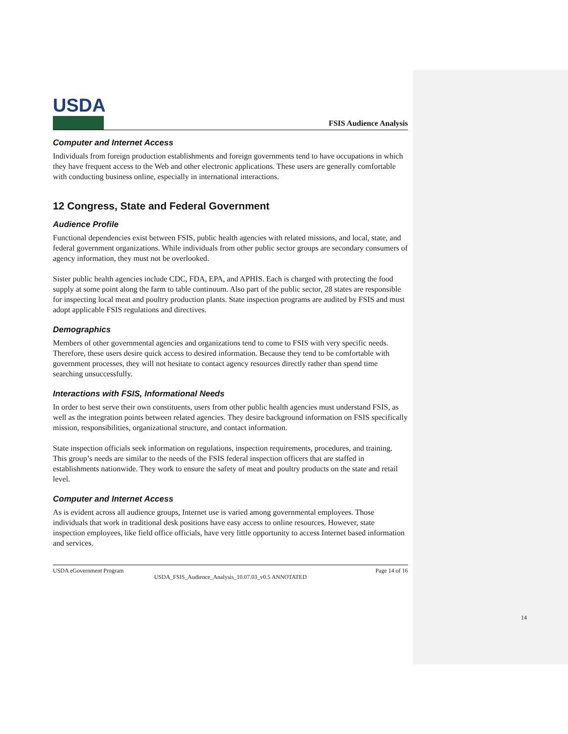USDA
FSIS Audience Analysis
Computer and Internet Access
Individuals from foreign production establishments and foreign governments tend to have occupations in which they have frequent access to the Web and other electronic applications. These users are generally comfortable with conducting business online, especially in international interactions.
12 Congress, State and Federal Government
Audience Profile
Functional dependencies exist between FSIS, public health agencies with related missions, and local, state, and federal government organizations. While individuals from other public sector groups are secondary consumers of agency information, they must not be overlooked.
Sister public health agencies include CDC, FDA, EPA, and APHIS. Each is charged with protecting the food supply at some point along the farm to table continuum. Also part of the public sector, 28 states are responsible for inspecting local meat and poultry production plants. State inspection programs are audited by FSIS and must adopt applicable FSIS regulations and directives.
Demographics
Members of other governmental agencies and organizations tend to come to FSIS with very specific needs. Therefore, these users desire quick access to desired information. Because they tend to be comfortable with government processes, they will not hesitate to contact agency resources directly rather than spend time searching unsuccessfully.
Interactions with FSIS, Informational Needs
In order to best serve their own constituents, users from other public health agencies must understand FSIS, as well as the integration points between related agencies. They desire background information on FSIS specifically mission, responsibilities, organizational structure, and contact information.
State inspection officials seek information on regulations, inspection requirements, procedures, and training. This group’s needs are similar to the needs of the FSIS federal inspection officers that are staffed in establishments nationwide. They work to ensure the safety of meat and poultry products on the state and retail level.
Computer and Internet Access
As is evident across all audience groups, Internet use is varied among governmental employees. Those individuals that work in traditional desk positions have easy access to online resources. However, state inspection employees, like field office officials, have very little opportunity to access Internet based information and services.
USDA eGovernment Program Page 14 of 16
USDA_FSIS_Audience_Analysis_10.07.03_v0.5 ANNOTATED
14